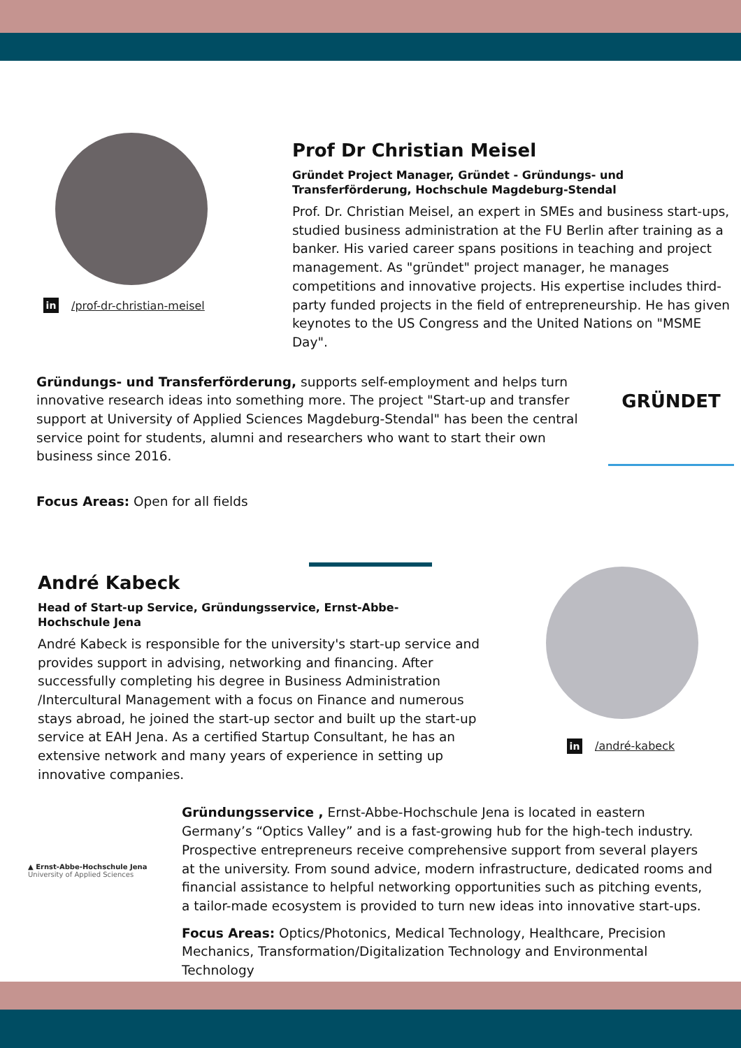in /prof-dr-christian-meisel
Prof Dr Christian Meisel
Gründet Project Manager, Gründet - Gründungs- und Transferförderung, Hochschule Magdeburg-Stendal
Prof. Dr. Christian Meisel, an expert in SMEs and business start-ups, studied business administration at the FU Berlin after training as a banker. His varied career spans positions in teaching and project management. As "gründet" project manager, he manages competitions and innovative projects. His expertise includes third-party funded projects in the field of entrepreneurship. He has given keynotes to the US Congress and the United Nations on "MSME Day".
Gründungs- und Transferförderung, supports self-employment and helps turn innovative research ideas into something more. The project "Start-up and transfer support at University of Applied Sciences Magdeburg-Stendal" has been the central service point for students, alumni and researchers who want to start their own business since 2016.
GRÜNDET
Focus Areas: Open for all fields
André Kabeck
Head of Start-up Service, Gründungsservice, Ernst-Abbe-
Hochschule Jena
André Kabeck is responsible for the university's start-up service and provides support in advising, networking and financing. After successfully completing his degree in Business Administration /Intercultural Management with a focus on Finance and numerous stays abroad, he joined the start-up sector and built up the start-up service at EAH Jena. As a certified Startup Consultant, he has an extensive network and many years of experience in setting up innovative companies.
in /andré-kabeck
▲ Ernst-Abbe-Hochschule Jena
University of Applied Sciences
Gründungsservice , Ernst-Abbe-Hochschule Jena is located in eastern Germany’s “Optics Valley” and is a fast-growing hub for the high-tech industry. Prospective entrepreneurs receive comprehensive support from several players at the university. From sound advice, modern infrastructure, dedicated rooms and financial assistance to helpful networking opportunities such as pitching events, a tailor-made ecosystem is provided to turn new ideas into innovative start-ups.
Focus Areas: Optics/Photonics, Medical Technology, Healthcare, Precision Mechanics, Transformation/Digitalization Technology and Environmental Technology